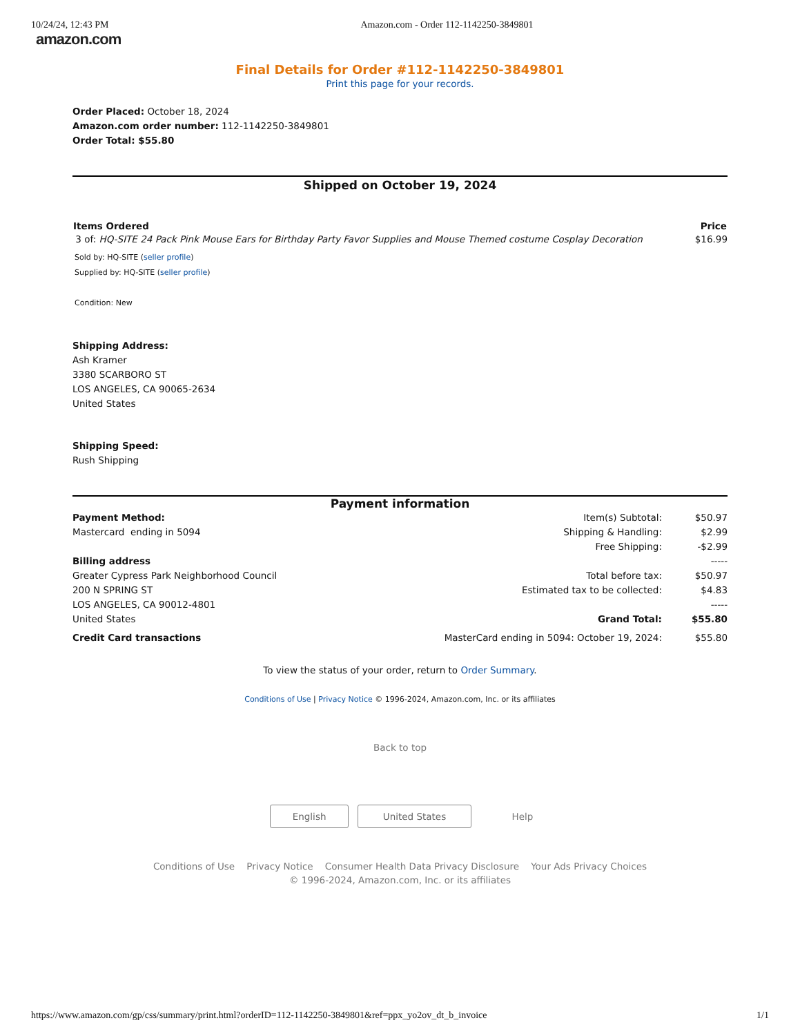10/24/24, 12:43 PM Amazon.com - Order 112-1142250-3849801
amazon.com
Final Details for Order #112-1142250-3849801
Print this page for your records.
Order Placed: October 18, 2024
Amazon.com order number: 112-1142250-3849801
Order Total: $55.80
Shipped on October 19, 2024
| Items Ordered | Price |
| --- | --- |
| 3 of: HQ-SITE 24 Pack Pink Mouse Ears for Birthday Party Favor Supplies and Mouse Themed costume Cosplay Decoration | $16.99 |
Sold by: HQ-SITE (seller profile)
Supplied by: HQ-SITE (seller profile)
Condition: New
Shipping Address:
Ash Kramer
3380 SCARBORO ST
LOS ANGELES, CA 90065-2634
United States
Shipping Speed:
Rush Shipping
Payment information
| Payment Method: | Item(s) Subtotal: | $50.97 |
| Mastercard ending in 5094 | Shipping & Handling: | $2.99 |
| | Free Shipping: | -$2.99 |
| Billing address | | ----- |
| Greater Cypress Park Neighborhood Council | Total before tax: | $50.97 |
| 200 N SPRING ST | Estimated tax to be collected: | $4.83 |
| LOS ANGELES, CA 90012-4801 | | ----- |
| United States | Grand Total: | $55.80 |
| Credit Card transactions | MasterCard ending in 5094: October 19, 2024: | $55.80 |
To view the status of your order, return to Order Summary.
Conditions of Use | Privacy Notice © 1996-2024, Amazon.com, Inc. or its affiliates
Back to top
English United States Help
Conditions of Use Privacy Notice Consumer Health Data Privacy Disclosure Your Ads Privacy Choices
© 1996-2024, Amazon.com, Inc. or its affiliates
https://www.amazon.com/gp/css/summary/print.html?orderID=112-1142250-3849801&ref=ppx_yo2ov_dt_b_invoice 1/1